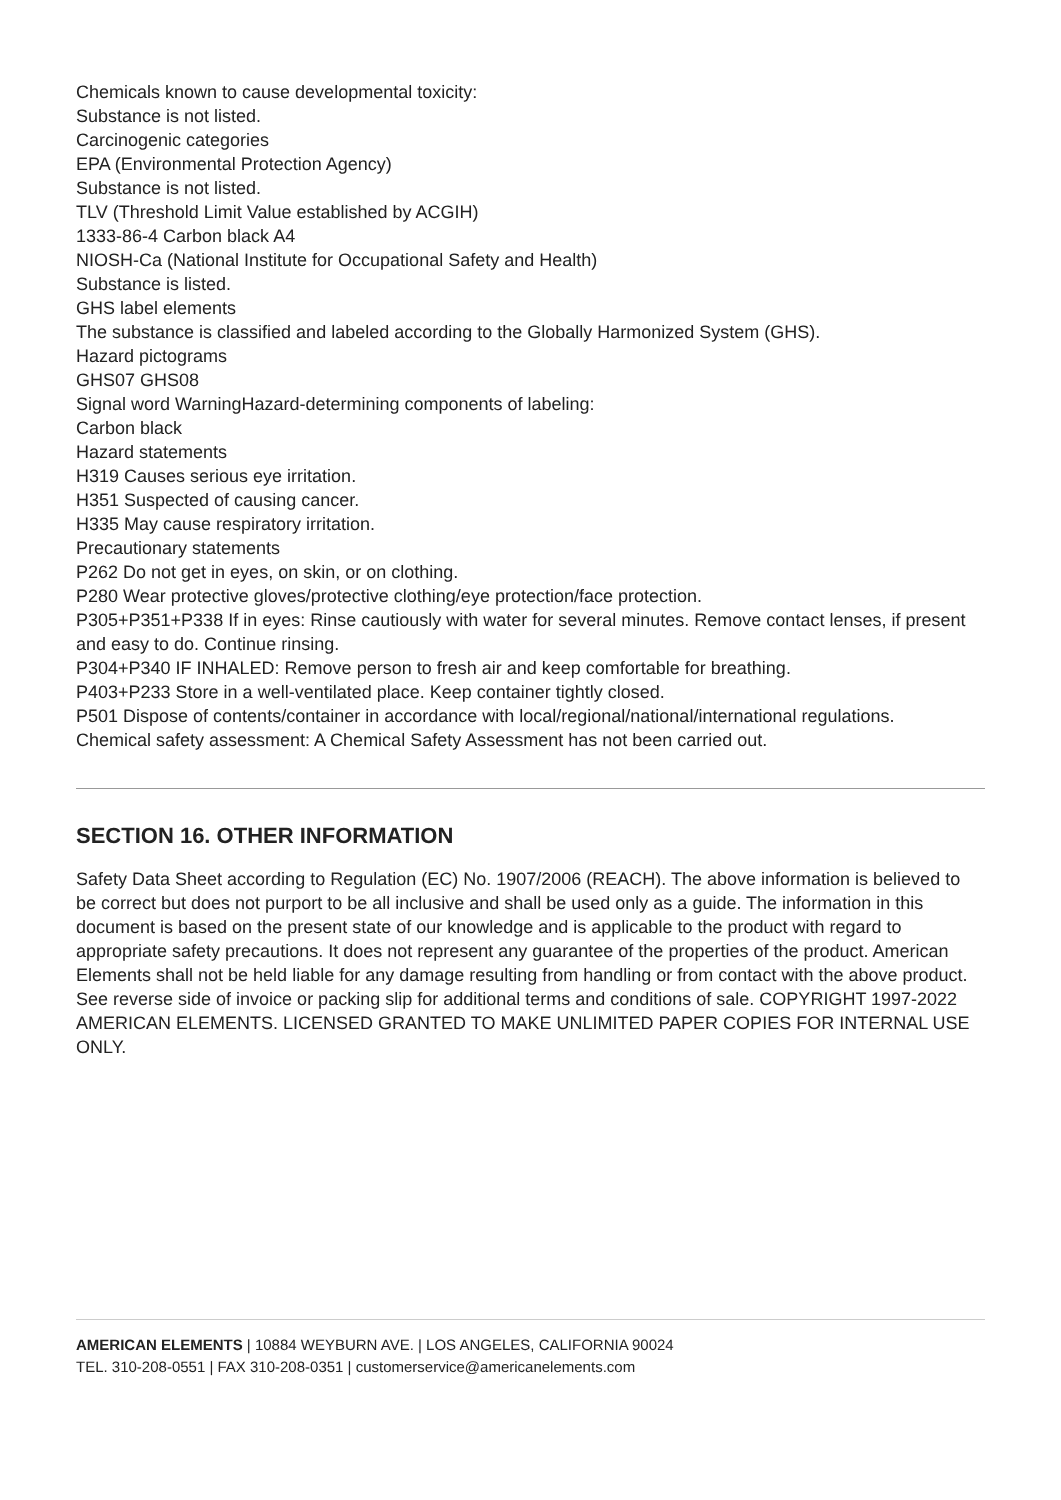Chemicals known to cause developmental toxicity:
Substance is not listed.
Carcinogenic categories
EPA (Environmental Protection Agency)
Substance is not listed.
TLV (Threshold Limit Value established by ACGIH)
1333-86-4 Carbon black A4
NIOSH-Ca (National Institute for Occupational Safety and Health)
Substance is listed.
GHS label elements
The substance is classified and labeled according to the Globally Harmonized System (GHS).
Hazard pictograms
GHS07 GHS08
Signal word WarningHazard-determining components of labeling:
Carbon black
Hazard statements
H319 Causes serious eye irritation.
H351 Suspected of causing cancer.
H335 May cause respiratory irritation.
Precautionary statements
P262 Do not get in eyes, on skin, or on clothing.
P280 Wear protective gloves/protective clothing/eye protection/face protection.
P305+P351+P338 If in eyes: Rinse cautiously with water for several minutes. Remove contact lenses, if present
and easy to do. Continue rinsing.
P304+P340 IF INHALED: Remove person to fresh air and keep comfortable for breathing.
P403+P233 Store in a well-ventilated place. Keep container tightly closed.
P501 Dispose of contents/container in accordance with local/regional/national/international regulations.
Chemical safety assessment: A Chemical Safety Assessment has not been carried out.
SECTION 16. OTHER INFORMATION
Safety Data Sheet according to Regulation (EC) No. 1907/2006 (REACH). The above information is believed to be correct but does not purport to be all inclusive and shall be used only as a guide. The information in this document is based on the present state of our knowledge and is applicable to the product with regard to appropriate safety precautions. It does not represent any guarantee of the properties of the product. American Elements shall not be held liable for any damage resulting from handling or from contact with the above product. See reverse side of invoice or packing slip for additional terms and conditions of sale. COPYRIGHT 1997-2022 AMERICAN ELEMENTS. LICENSED GRANTED TO MAKE UNLIMITED PAPER COPIES FOR INTERNAL USE ONLY.
AMERICAN ELEMENTS | 10884 WEYBURN AVE. | LOS ANGELES, CALIFORNIA 90024
TEL. 310-208-0551 | FAX 310-208-0351 | customerservice@americanelements.com